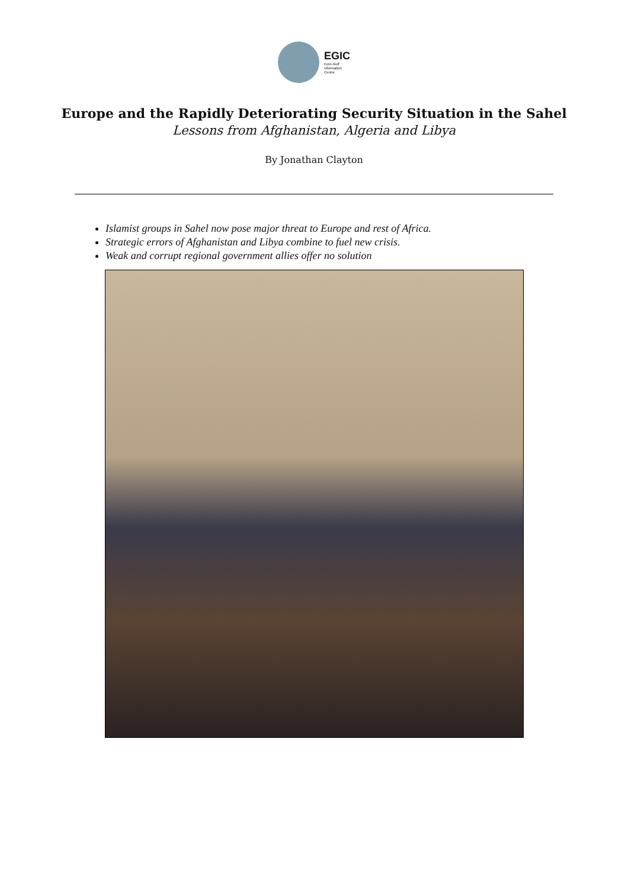EGIC
Euro-Gulf
Information
Centre
Europe and the Rapidly Deteriorating Security Situation in the Sahel
Lessons from Afghanistan, Algeria and Libya
By Jonathan Clayton
Islamist groups in Sahel now pose major threat to Europe and rest of Africa.
Strategic errors of Afghanistan and Libya combine to fuel new crisis.
Weak and corrupt regional government allies offer no solution